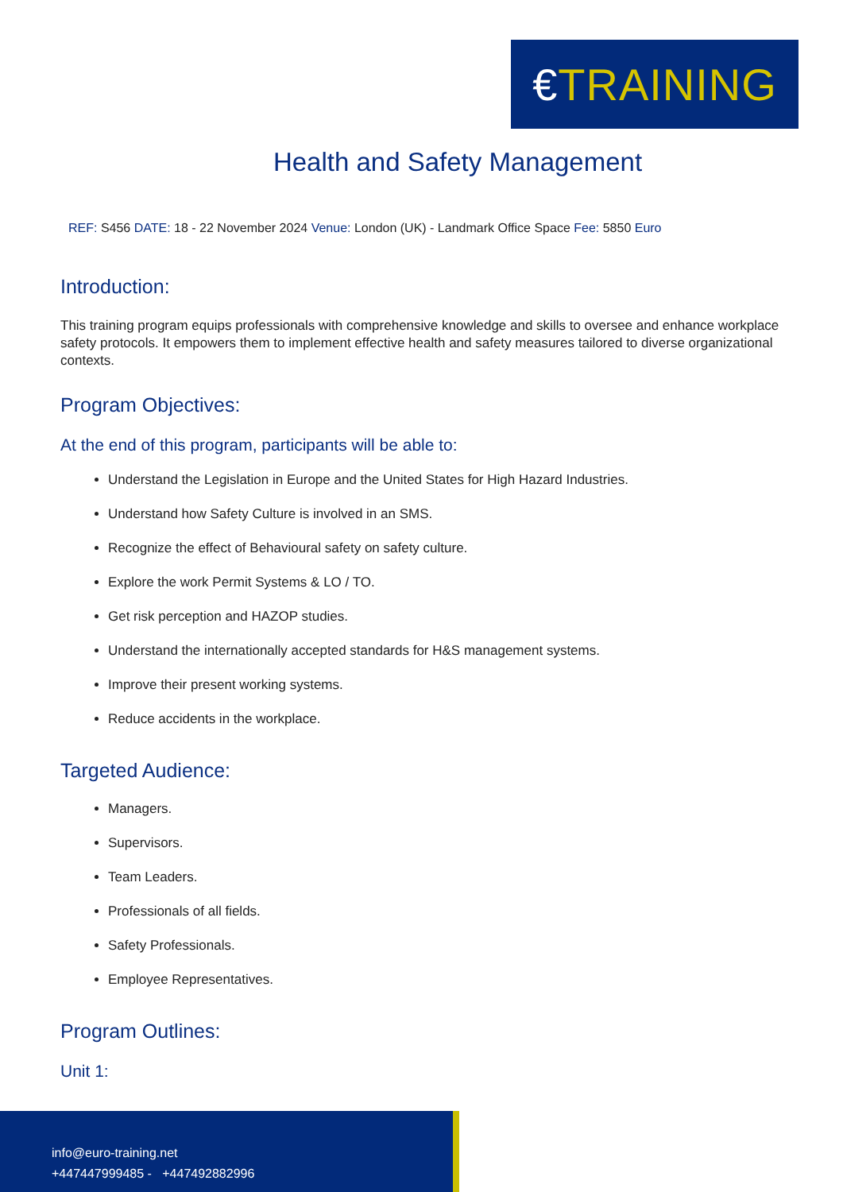€ TRAINING
Health and Safety Management
REF: S456 DATE: 18 - 22 November 2024 Venue: London (UK) - Landmark Office Space Fee: 5850 Euro
Introduction:
This training program equips professionals with comprehensive knowledge and skills to oversee and enhance workplace safety protocols. It empowers them to implement effective health and safety measures tailored to diverse organizational contexts.
Program Objectives:
At the end of this program, participants will be able to:
Understand the Legislation in Europe and the United States for High Hazard Industries.
Understand how Safety Culture is involved in an SMS.
Recognize the effect of Behavioural safety on safety culture.
Explore the work Permit Systems & LO / TO.
Get risk perception and HAZOP studies.
Understand the internationally accepted standards for H&S management systems.
Improve their present working systems.
Reduce accidents in the workplace.
Targeted Audience:
Managers.
Supervisors.
Team Leaders.
Professionals of all fields.
Safety Professionals.
Employee Representatives.
Program Outlines:
Unit 1:
info@euro-training.net
+447447999485 - +447492882996